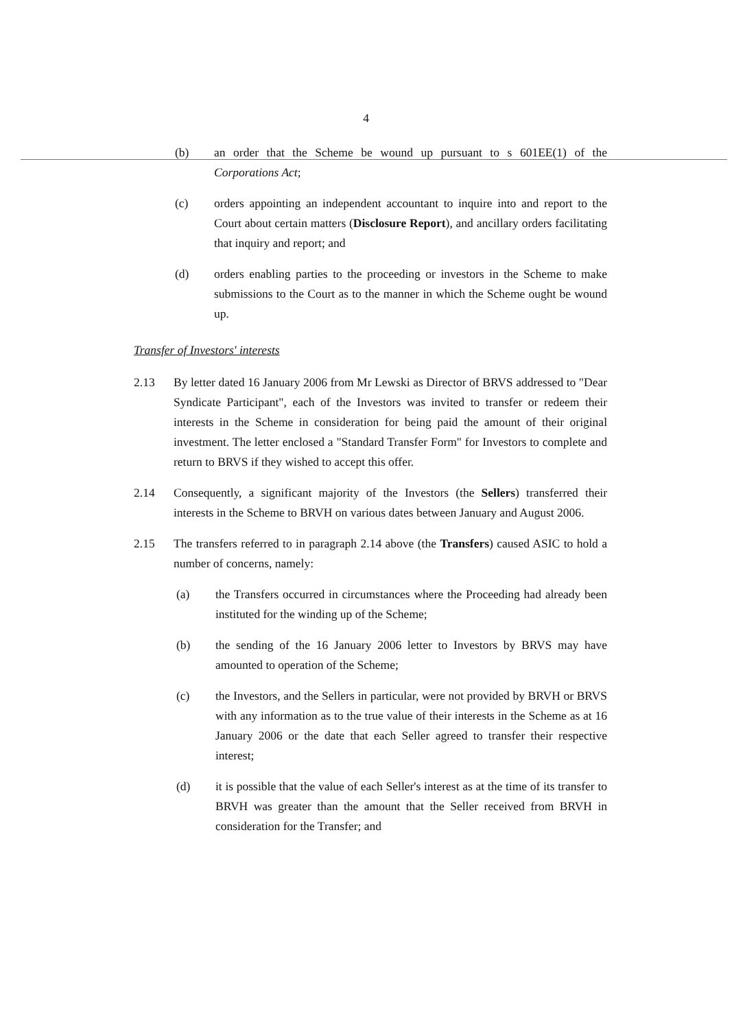4
(b) an order that the Scheme be wound up pursuant to s 601EE(1) of the Corporations Act;
(c) orders appointing an independent accountant to inquire into and report to the Court about certain matters (Disclosure Report), and ancillary orders facilitating that inquiry and report; and
(d) orders enabling parties to the proceeding or investors in the Scheme to make submissions to the Court as to the manner in which the Scheme ought be wound up.
Transfer of Investors' interests
2.13 By letter dated 16 January 2006 from Mr Lewski as Director of BRVS addressed to "Dear Syndicate Participant", each of the Investors was invited to transfer or redeem their interests in the Scheme in consideration for being paid the amount of their original investment. The letter enclosed a "Standard Transfer Form" for Investors to complete and return to BRVS if they wished to accept this offer.
2.14 Consequently, a significant majority of the Investors (the Sellers) transferred their interests in the Scheme to BRVH on various dates between January and August 2006.
2.15 The transfers referred to in paragraph 2.14 above (the Transfers) caused ASIC to hold a number of concerns, namely:
(a) the Transfers occurred in circumstances where the Proceeding had already been instituted for the winding up of the Scheme;
(b) the sending of the 16 January 2006 letter to Investors by BRVS may have amounted to operation of the Scheme;
(c) the Investors, and the Sellers in particular, were not provided by BRVH or BRVS with any information as to the true value of their interests in the Scheme as at 16 January 2006 or the date that each Seller agreed to transfer their respective interest;
(d) it is possible that the value of each Seller's interest as at the time of its transfer to BRVH was greater than the amount that the Seller received from BRVH in consideration for the Transfer; and